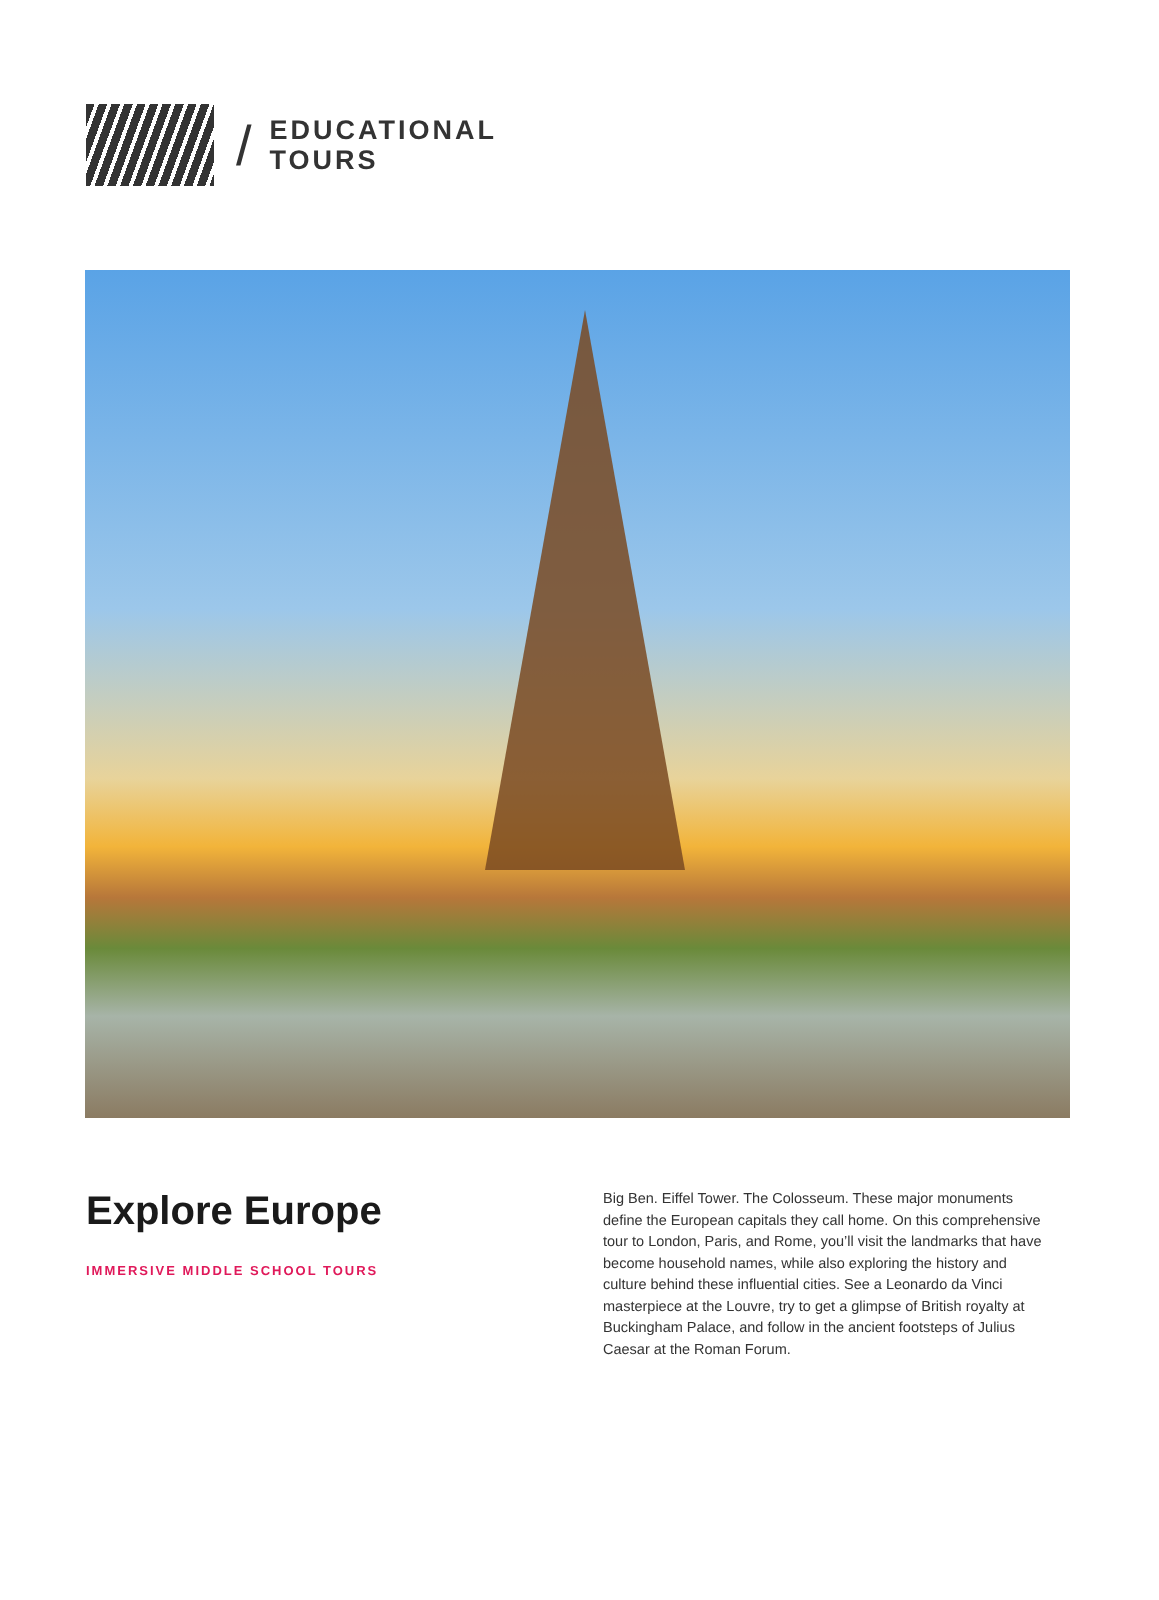/
EDUCATIONAL
TOURS
Explore Europe
IMMERSIVE MIDDLE SCHOOL TOURS
Big Ben. Eiffel Tower. The Colosseum. These major monuments define the European capitals they call home. On this comprehensive tour to London, Paris, and Rome, you’ll visit the landmarks that have become household names, while also exploring the history and culture behind these influential cities. See a Leonardo da Vinci masterpiece at the Louvre, try to get a glimpse of British royalty at Buckingham Palace, and follow in the ancient footsteps of Julius Caesar at the Roman Forum.